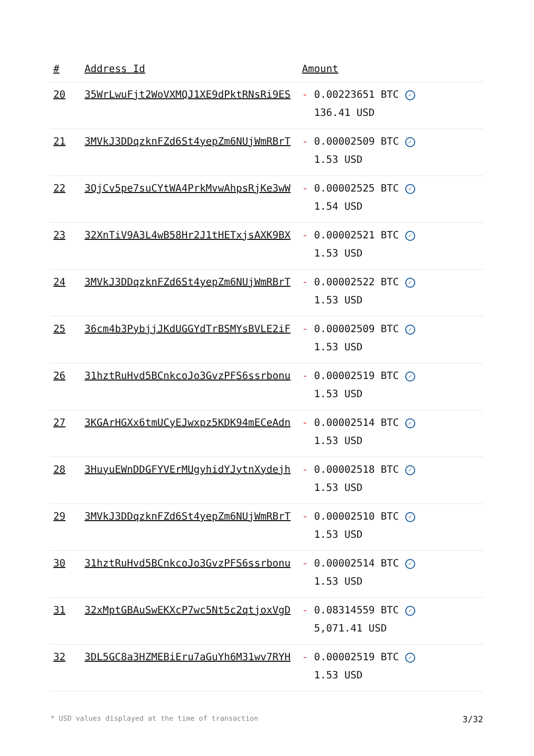| # | Address Id | Amount |
| --- | --- | --- |
| 20 | 35WrLwuFjt2WoVXMQJ1XE9dPktRNsRi9ES | - 0.00223651 BTC ✓ 136.41 USD |
| 21 | 3MVkJ3DDqzknFZd6St4yepZm6NUjWmRBrT | - 0.00002509 BTC ✓ 1.53 USD |
| 22 | 3QjCv5pe7suCYtWA4PrkMvwAhpsRjKe3wW | - 0.00002525 BTC ✓ 1.54 USD |
| 23 | 32XnTiV9A3L4wB58Hr2J1tHETxjsAXK9BX | - 0.00002521 BTC ✓ 1.53 USD |
| 24 | 3MVkJ3DDqzknFZd6St4yepZm6NUjWmRBrT | - 0.00002522 BTC ✓ 1.53 USD |
| 25 | 36cm4b3PybjjJKdUGGYdTrBSMYsBVLE2iF | - 0.00002509 BTC ✓ 1.53 USD |
| 26 | 31hztRuHvd5BCnkcoJo3GvzPFS6ssrbonu | - 0.00002519 BTC ✓ 1.53 USD |
| 27 | 3KGArHGXx6tmUCyEJwxpz5KDK94mECeAdn | - 0.00002514 BTC ✓ 1.53 USD |
| 28 | 3HuyuEWnDDGFYVErMUgyhidYJytnXydejh | - 0.00002518 BTC ✓ 1.53 USD |
| 29 | 3MVkJ3DDqzknFZd6St4yepZm6NUjWmRBrT | - 0.00002510 BTC ✓ 1.53 USD |
| 30 | 31hztRuHvd5BCnkcoJo3GvzPFS6ssrbonu | - 0.00002514 BTC ✓ 1.53 USD |
| 31 | 32xMptGBAuSwEKXcP7wc5Nt5c2qtjoxVgD | - 0.08314559 BTC ✓ 5,071.41 USD |
| 32 | 3DL5GC8a3HZMEBiEru7aGuYh6M31wv7RYH | - 0.00002519 BTC ✓ 1.53 USD |
* USD values displayed at the time of transaction 3/32